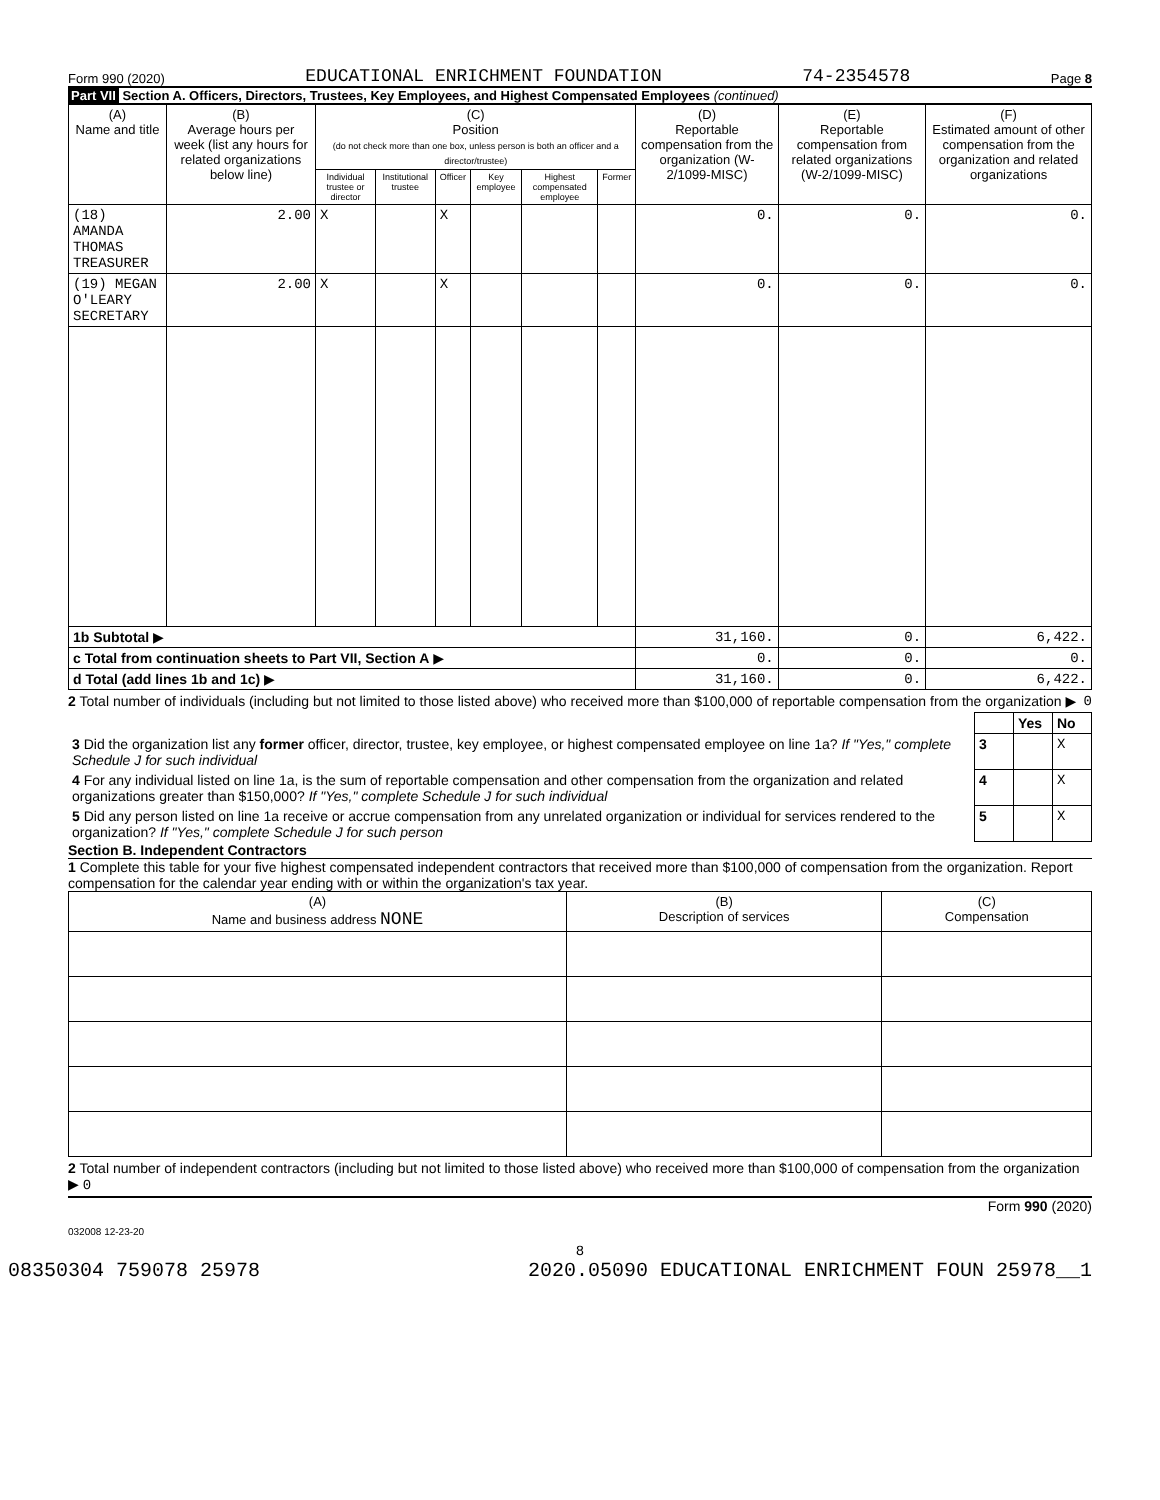Form 990 (2020) EDUCATIONAL ENRICHMENT FOUNDATION 74-2354578 Page 8
Part VII Section A. Officers, Directors, Trustees, Key Employees, and Highest Compensated Employees (continued)
| (A) Name and title | (B) Average hours per week (list any hours for related organizations below line) | (C) Position (do not check more than one box, unless person is both an officer and a director/trustee) | | | | | | (D) Reportable compensation from the organization (W-2/1099-MISC) | (E) Reportable compensation from related organizations (W-2/1099-MISC) | (F) Estimated amount of other compensation from the organization and related organizations |
| --- | --- | --- | --- | --- | --- | --- | --- | --- | --- | --- |
| | | Individual trustee or director | Institutional trustee | Officer | Key employee | Highest compensated employee | Former | | | |
| (18) AMANDA THOMAS TREASURER | 2.00 | X | | X | | | | 0. | 0. | 0. |
| (19) MEGAN O'LEARY SECRETARY | 2.00 | X | | X | | | | 0. | 0. | 0. |
| 1b Subtotal ▶ | | | | | | | | 31,160. | 0. | 6,422. |
| c Total from continuation sheets to Part VII, Section A ▶ | | | | | | | | 0. | 0. | 0. |
| d Total (add lines 1b and 1c) ▶ | | | | | | | | 31,160. | 0. | 6,422. |
2 Total number of individuals (including but not limited to those listed above) who received more than $100,000 of reportable compensation from the organization ▶ 0
| | | Yes | No |
| 3 Did the organization list any former officer, director, trustee, key employee, or highest compensated employee on line 1a? If "Yes," complete Schedule J for such individual | 3 | | X |
| 4 For any individual listed on line 1a, is the sum of reportable compensation and other compensation from the organization and related organizations greater than $150,000? If "Yes," complete Schedule J for such individual | 4 | | X |
| 5 Did any person listed on line 1a receive or accrue compensation from any unrelated organization or individual for services rendered to the organization? If "Yes," complete Schedule J for such person | 5 | | X |
Section B. Independent Contractors
1 Complete this table for your five highest compensated independent contractors that received more than $100,000 of compensation from the organization. Report compensation for the calendar year ending with or within the organization's tax year.
| (A) Name and business address NONE | (B) Description of services | (C) Compensation |
| --- | --- | --- |
2 Total number of independent contractors (including but not limited to those listed above) who received more than $100,000 of compensation from the organization ▶ 0
Form 990 (2020)
032008 12-23-20
8
08350304 759078 25978 2020.05090 EDUCATIONAL ENRICHMENT FOUN 25978__1